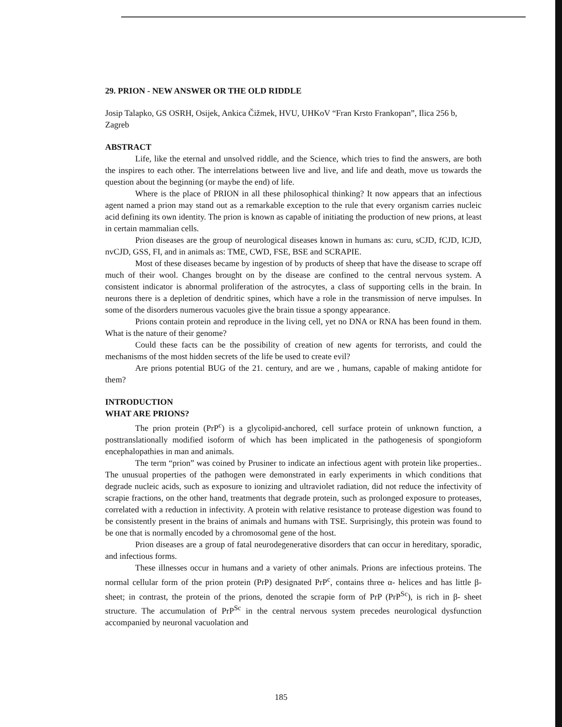29. PRION - NEW ANSWER OR THE OLD RIDDLE
Josip Talapko, GS OSRH, Osijek, Ankica Čižmek, HVU, UHKoV “Fran Krsto Frankopan”, Ilica 256 b, Zagreb
ABSTRACT
Life, like the eternal and unsolved riddle, and the Science, which tries to find the answers, are both the inspires to each other. The interrelations between live and live, and life and death, move us towards the question about the beginning (or maybe the end) of life.
Where is the place of PRION in all these philosophical thinking? It now appears that an infectious agent named a prion may stand out as a remarkable exception to the rule that every organism carries nucleic acid defining its own identity. The prion is known as capable of initiating the production of new prions, at least in certain mammalian cells.
Prion diseases are the group of neurological diseases known in humans as: curu, sCJD, fCJD, ICJD, nvCJD, GSS, FI, and in animals as: TME, CWD, FSE, BSE and SCRAPIE.
Most of these diseases became by ingestion of by products of sheep that have the disease to scrape off much of their wool. Changes brought on by the disease are confined to the central nervous system. A consistent indicator is abnormal proliferation of the astrocytes, a class of supporting cells in the brain. In neurons there is a depletion of dendritic spines, which have a role in the transmission of nerve impulses. In some of the disorders numerous vacuoles give the brain tissue a spongy appearance.
Prions contain protein and reproduce in the living cell, yet no DNA or RNA has been found in them. What is the nature of their genome?
Could these facts can be the possibility of creation of new agents for terrorists, and could the mechanisms of the most hidden secrets of the life be used to create evil?
Are prions potential BUG of the 21. century, and are we , humans, capable of making antidote for them?
INTRODUCTION
WHAT ARE PRIONS?
The prion protein (PrP<sup>c</sup>) is a glycolipid-anchored, cell surface protein of unknown function, a posttranslationally modified isoform of which has been implicated in the pathogenesis of spongioform encephalopathies in man and animals.
The term “prion” was coined by Prusiner to indicate an infectious agent with protein like properties.. The unusual properties of the pathogen were demonstrated in early experiments in which conditions that degrade nucleic acids, such as exposure to ionizing and ultraviolet radiation, did not reduce the infectivity of scrapie fractions, on the other hand, treatments that degrade protein, such as prolonged exposure to proteases, correlated with a reduction in infectivity. A protein with relative resistance to protease digestion was found to be consistently present in the brains of animals and humans with TSE. Surprisingly, this protein was found to be one that is normally encoded by a chromosomal gene of the host.
Prion diseases are a group of fatal neurodegenerative disorders that can occur in hereditary, sporadic, and infectious forms.
These illnesses occur in humans and a variety of other animals. Prions are infectious proteins. The normal cellular form of the prion protein (PrP) designated PrP<sup>c</sup>, contains three α- helices and has little β- sheet; in contrast, the protein of the prions, denoted the scrapie form of PrP (PrP<sup>Sc</sup>), is rich in β- sheet structure. The accumulation of PrP<sup>Sc</sup> in the central nervous system precedes neurological dysfunction accompanied by neuronal vacuolation and
185